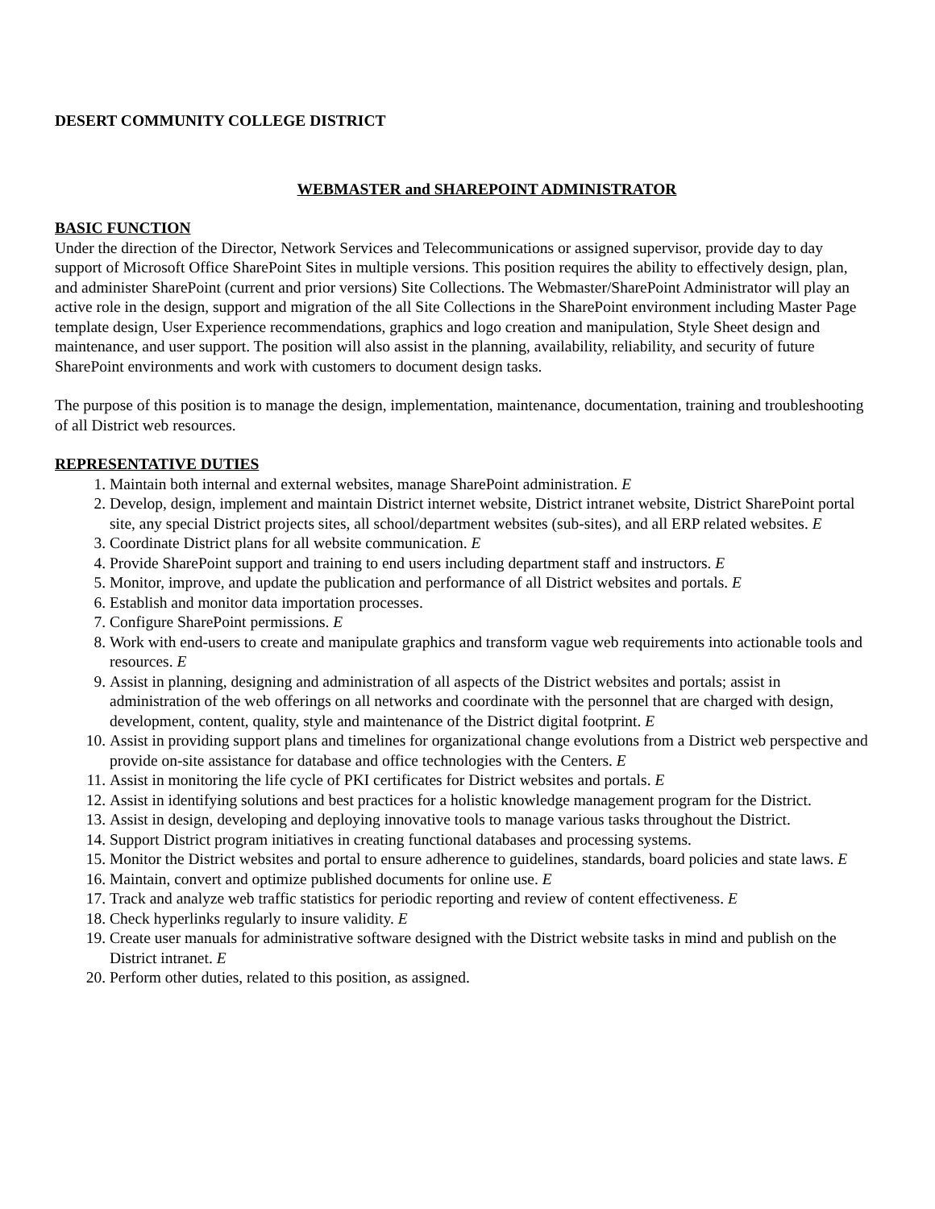DESERT COMMUNITY COLLEGE DISTRICT
WEBMASTER and SHAREPOINT ADMINISTRATOR
BASIC FUNCTION
Under the direction of the Director, Network Services and Telecommunications or assigned supervisor, provide day to day support of Microsoft Office SharePoint Sites in multiple versions. This position requires the ability to effectively design, plan, and administer SharePoint (current and prior versions) Site Collections. The Webmaster/SharePoint Administrator will play an active role in the design, support and migration of the all Site Collections in the SharePoint environment including Master Page template design, User Experience recommendations, graphics and logo creation and manipulation, Style Sheet design and maintenance, and user support. The position will also assist in the planning, availability, reliability, and security of future SharePoint environments and work with customers to document design tasks.
The purpose of this position is to manage the design, implementation, maintenance, documentation, training and troubleshooting of all District web resources.
REPRESENTATIVE DUTIES
1. Maintain both internal and external websites, manage SharePoint administration. E
2. Develop, design, implement and maintain District internet website, District intranet website, District SharePoint portal site, any special District projects sites, all school/department websites (sub-sites), and all ERP related websites. E
3. Coordinate District plans for all website communication. E
4. Provide SharePoint support and training to end users including department staff and instructors. E
5. Monitor, improve, and update the publication and performance of all District websites and portals. E
6. Establish and monitor data importation processes.
7. Configure SharePoint permissions. E
8. Work with end-users to create and manipulate graphics and transform vague web requirements into actionable tools and resources. E
9. Assist in planning, designing and administration of all aspects of the District websites and portals; assist in administration of the web offerings on all networks and coordinate with the personnel that are charged with design, development, content, quality, style and maintenance of the District digital footprint. E
10. Assist in providing support plans and timelines for organizational change evolutions from a District web perspective and provide on-site assistance for database and office technologies with the Centers. E
11. Assist in monitoring the life cycle of PKI certificates for District websites and portals. E
12. Assist in identifying solutions and best practices for a holistic knowledge management program for the District.
13. Assist in design, developing and deploying innovative tools to manage various tasks throughout the District.
14. Support District program initiatives in creating functional databases and processing systems.
15. Monitor the District websites and portal to ensure adherence to guidelines, standards, board policies and state laws. E
16. Maintain, convert and optimize published documents for online use. E
17. Track and analyze web traffic statistics for periodic reporting and review of content effectiveness. E
18. Check hyperlinks regularly to insure validity. E
19. Create user manuals for administrative software designed with the District website tasks in mind and publish on the District intranet. E
20. Perform other duties, related to this position, as assigned.